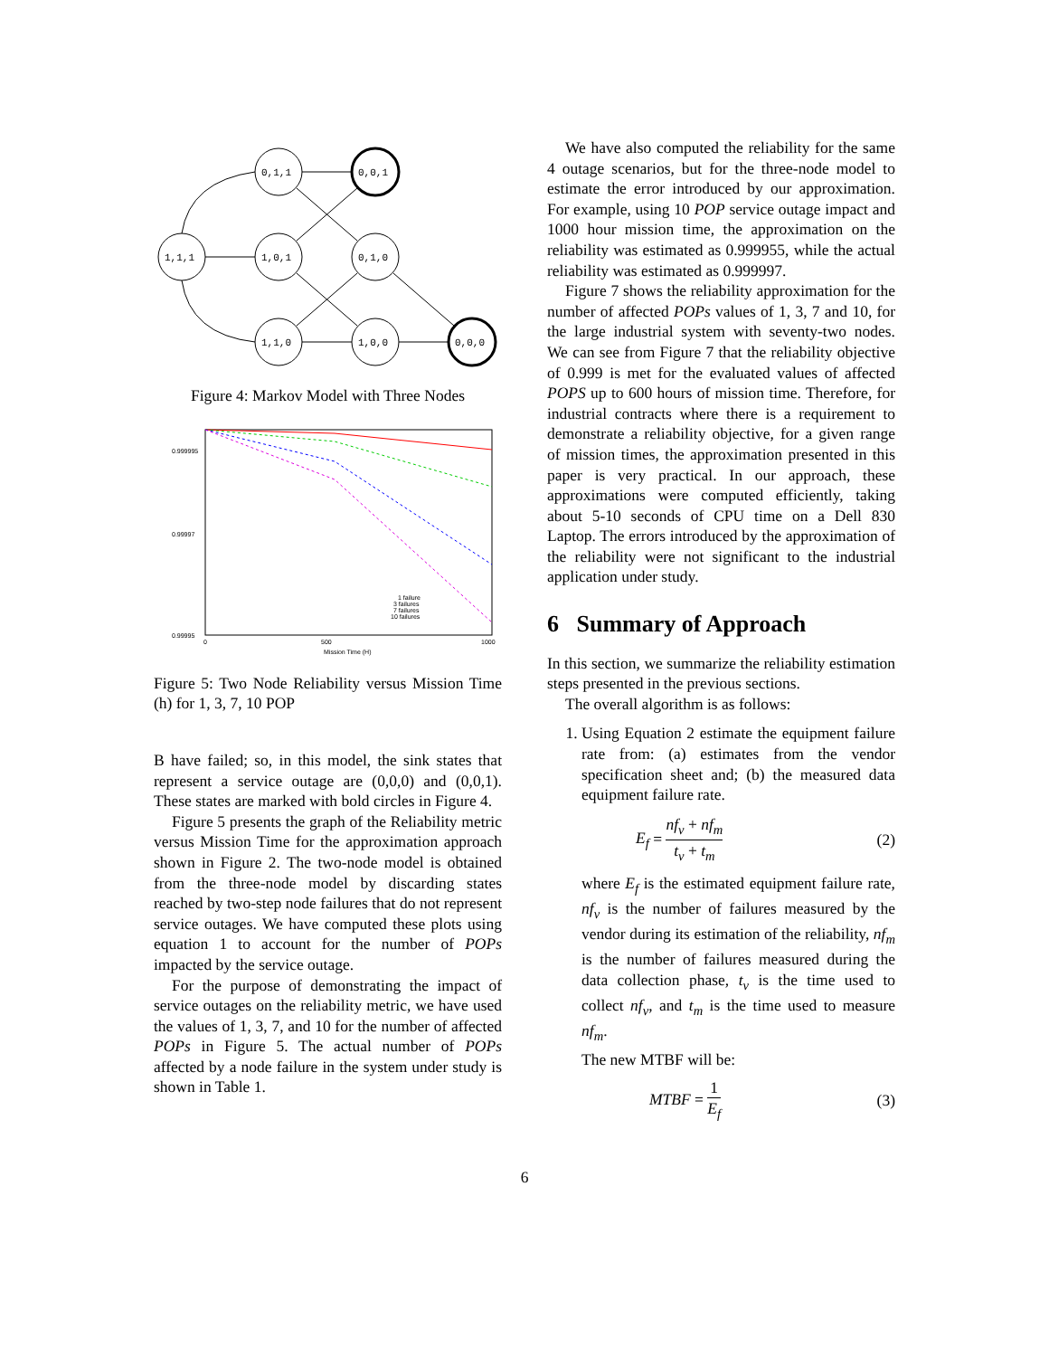1,1,1
0,1,1
1,0,1
1,1,0
0,0,1
0,1,0
1,0,0
0,0,0
Figure 4: Markov Model with Three Nodes
0.999995
0.99997
0.99995
0
500
1000
Mission Time (H)
1 failure
3 failures
7 failures
10 failures
Figure 5: Two Node Reliability versus Mission Time (h) for 1, 3, 7, 10 POP
B have failed; so, in this model, the sink states that represent a service outage are (0,0,0) and (0,0,1). These states are marked with bold circles in Figure 4.
Figure 5 presents the graph of the Reliability metric versus Mission Time for the approximation approach shown in Figure 2. The two-node model is obtained from the three-node model by discarding states reached by two-step node failures that do not represent service outages. We have computed these plots using equation 1 to account for the number of POPs impacted by the service outage.
For the purpose of demonstrating the impact of service outages on the reliability metric, we have used the values of 1, 3, 7, and 10 for the number of affected POPs in Figure 5. The actual number of POPs affected by a node failure in the system under study is shown in Table 1.
We have also computed the reliability for the same 4 outage scenarios, but for the three-node model to estimate the error introduced by our approximation. For example, using 10 POP service outage impact and 1000 hour mission time, the approximation on the reliability was estimated as 0.999955, while the actual reliability was estimated as 0.999997.
Figure 7 shows the reliability approximation for the number of affected POPs values of 1, 3, 7 and 10, for the large industrial system with seventy-two nodes. We can see from Figure 7 that the reliability objective of 0.999 is met for the evaluated values of affected POPS up to 600 hours of mission time. Therefore, for industrial contracts where there is a requirement to demonstrate a reliability objective, for a given range of mission times, the approximation presented in this paper is very practical. In our approach, these approximations were computed efficiently, taking about 5-10 seconds of CPU time on a Dell 830 Laptop. The errors introduced by the approximation of the reliability were not significant to the industrial application under study.
6 Summary of Approach
In this section, we summarize the reliability estimation steps presented in the previous sections.
The overall algorithm is as follows:
1. Using Equation 2 estimate the equipment failure rate from: (a) estimates from the vendor specification sheet and; (b) the measured data equipment failure rate.
E<sub>f</sub> = nf<sub>v</sub> + nf<sub>m</sub> t<sub>v</sub> + t<sub>m</sub> (2)
where E<sub>f</sub> is the estimated equipment failure rate, nf<sub>v</sub> is the number of failures measured by the vendor during its estimation of the reliability, nf<sub>m</sub> is the number of failures measured during the data collection phase, t<sub>v</sub> is the time used to collect nf<sub>v</sub>, and t<sub>m</sub> is the time used to measure nf<sub>m</sub>.
The new MTBF will be:
MTBF = 1 E<sub>f</sub> (3)
6